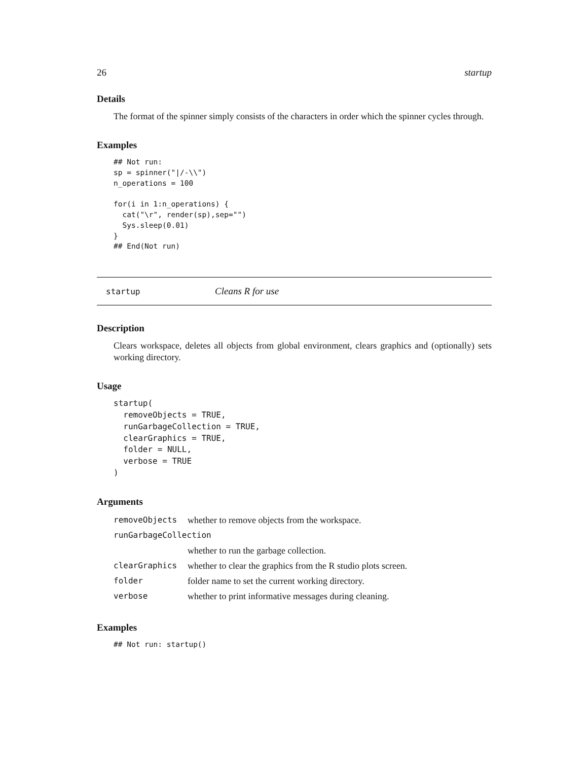26 startup
Details
The format of the spinner simply consists of the characters in order which the spinner cycles through.
Examples
## Not run:
sp = spinner("|/-\\")
n_operations = 100

for(i in 1:n_operations) {
  cat("\r", render(sp),sep="")
  Sys.sleep(0.01)
}
## End(Not run)
startup Cleans R for use
Description
Clears workspace, deletes all objects from global environment, clears graphics and (optionally) sets working directory.
Usage
startup(
  removeObjects = TRUE,
  runGarbageCollection = TRUE,
  clearGraphics = TRUE,
  folder = NULL,
  verbose = TRUE
)
Arguments
| removeObjects | whether to remove objects from the workspace. |
| runGarbageCollection | |
| | whether to run the garbage collection. |
| clearGraphics | whether to clear the graphics from the R studio plots screen. |
| folder | folder name to set the current working directory. |
| verbose | whether to print informative messages during cleaning. |
Examples
## Not run: startup()